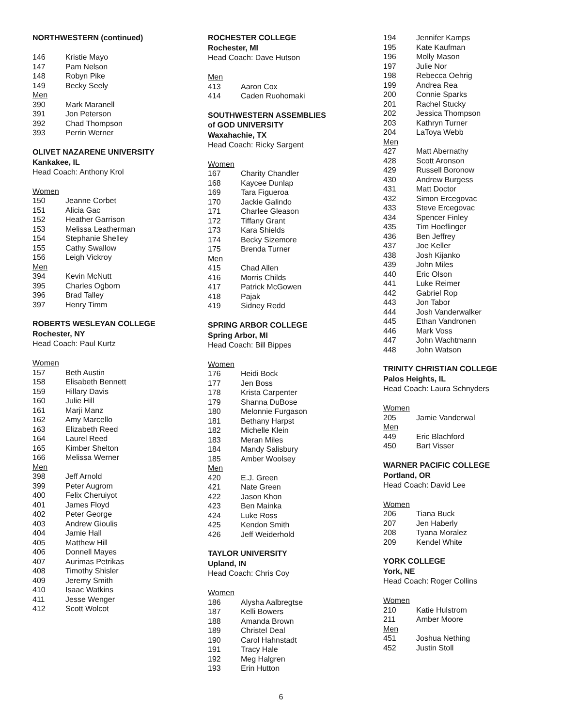NORTHWESTERN (continued)
146 Kristie Mayo
147 Pam Nelson
148 Robyn Pike
149 Becky Seely
Men
390 Mark Maranell
391 Jon Peterson
392 Chad Thompson
393 Perrin Werner
OLIVET NAZARENE UNIVERSITY
Kankakee, IL
Head Coach: Anthony Krol
Women
150 Jeanne Corbet
151 Alicia Gac
152 Heather Garrison
153 Melissa Leatherman
154 Stephanie Shelley
155 Cathy Swallow
156 Leigh Vickroy
Men
394 Kevin McNutt
395 Charles Ogborn
396 Brad Talley
397 Henry Timm
ROBERTS WESLEYAN COLLEGE
Rochester, NY
Head Coach: Paul Kurtz
Women
157 Beth Austin
158 Elisabeth Bennett
159 Hillary Davis
160 Julie Hill
161 Marji Manz
162 Amy Marcello
163 Elizabeth Reed
164 Laurel Reed
165 Kimber Shelton
166 Melissa Werner
Men
398 Jeff Arnold
399 Peter Augrom
400 Felix Cheruiyot
401 James Floyd
402 Peter George
403 Andrew Gioulis
404 Jamie Hall
405 Matthew Hill
406 Donnell Mayes
407 Aurimas Petrikas
408 Timothy Shisler
409 Jeremy Smith
410 Isaac Watkins
411 Jesse Wenger
412 Scott Wolcot
ROCHESTER COLLEGE
Rochester, MI
Head Coach: Dave Hutson
Men
413 Aaron Cox
414 Caden Ruohomaki
SOUTHWESTERN ASSEMBLIES
of GOD UNIVERSITY
Waxahachie, TX
Head Coach: Ricky Sargent
Women
167 Charity Chandler
168 Kaycee Dunlap
169 Tara Figueroa
170 Jackie Galindo
171 Charlee Gleason
172 Tiffany Grant
173 Kara Shields
174 Becky Sizemore
175 Brenda Turner
Men
415 Chad Allen
416 Morris Childs
417 Patrick McGowen
418 Pajak
419 Sidney Redd
SPRING ARBOR COLLEGE
Spring Arbor, MI
Head Coach: Bill Bippes
Women
176 Heidi Bock
177 Jen Boss
178 Krista Carpenter
179 Shanna DuBose
180 Melonnie Furgason
181 Bethany Harpst
182 Michelle Klein
183 Meran Miles
184 Mandy Salisbury
185 Amber Woolsey
Men
420 E.J. Green
421 Nate Green
422 Jason Khon
423 Ben Mainka
424 Luke Ross
425 Kendon Smith
426 Jeff Weiderhold
TAYLOR UNIVERSITY
Upland, IN
Head Coach: Chris Coy
Women
186 Alysha Aalbregtse
187 Kelli Bowers
188 Amanda Brown
189 Christel Deal
190 Carol Hahnstadt
191 Tracy Hale
192 Meg Halgren
193 Erin Hutton
194 Jennifer Kamps
195 Kate Kaufman
196 Molly Mason
197 Julie Nor
198 Rebecca Oehrig
199 Andrea Rea
200 Connie Sparks
201 Rachel Stucky
202 Jessica Thompson
203 Kathryn Turner
204 LaToya Webb
Men
427 Matt Abernathy
428 Scott Aronson
429 Russell Boronow
430 Andrew Burgess
431 Matt Doctor
432 Simon Ercegovac
433 Steve Ercegovac
434 Spencer Finley
435 Tim Hoeflinger
436 Ben Jeffrey
437 Joe Keller
438 Josh Kijanko
439 John Miles
440 Eric Olson
441 Luke Reimer
442 Gabriel Rop
443 Jon Tabor
444 Josh Vanderwalker
445 Ethan Vandronen
446 Mark Voss
447 John Wachtmann
448 John Watson
TRINITY CHRISTIAN COLLEGE
Palos Heights, IL
Head Coach: Laura Schnyders
Women
205 Jamie Vanderwal
Men
449 Eric Blachford
450 Bart Visser
WARNER PACIFIC COLLEGE
Portland, OR
Head Coach: David Lee
Women
206 Tiana Buck
207 Jen Haberly
208 Tyana Moralez
209 Kendel White
YORK COLLEGE
York, NE
Head Coach: Roger Collins
Women
210 Katie Hulstrom
211 Amber Moore
Men
451 Joshua Nething
452 Justin Stoll
6